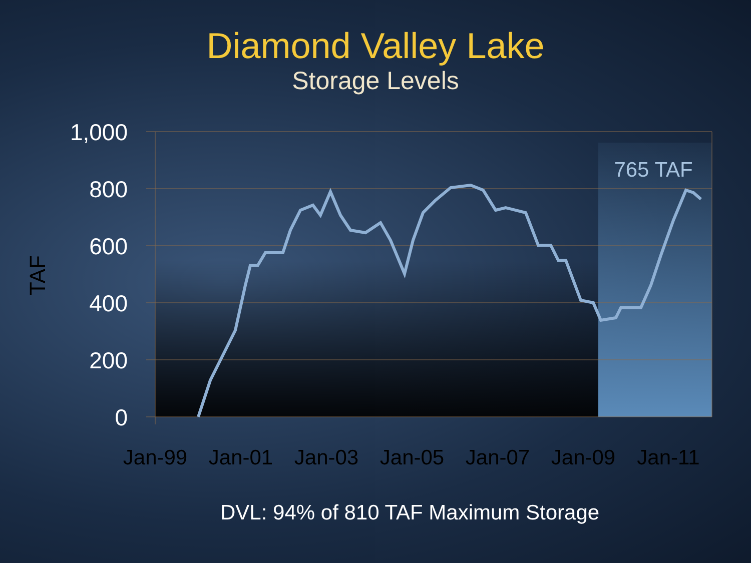Diamond Valley Lake
Storage Levels
1,000
800
600
400
200
0
TAF
Jan-99
Jan-01
Jan-03
Jan-05
Jan-07
Jan-09
Jan-11
765 TAF
DVL: 94% of 810 TAF Maximum Storage